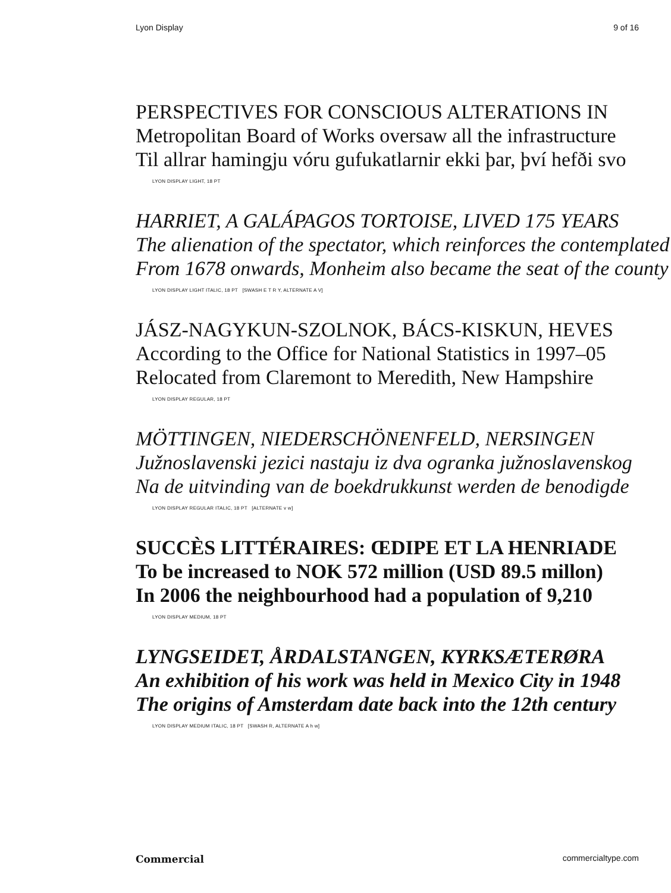Lyon Display 9 of 16
PERSPECTIVES FOR CONSCIOUS ALTERATIONS IN
Metropolitan Board of Works oversaw all the infrastructure
Til allrar hamingju vóru gufukatlarnir ekki þar, því hefði svo
LYON DISPLAY LIGHT, 18 PT
HARRIET, A GALÁPAGOS TORTOISE, LIVED 175 YEARS
The alienation of the spectator, which reinforces the contemplated
From 1678 onwards, Monheim also became the seat of the county
LYON DISPLAY LIGHT ITALIC, 18 PT [SWASH E T R Y, ALTERNATE A V]
JÁSZ-NAGYKUN-SZOLNOK, BÁCS-KISKUN, HEVES
According to the Office for National Statistics in 1997–05
Relocated from Claremont to Meredith, New Hampshire
LYON DISPLAY REGULAR, 18 PT
MÖTTINGEN, NIEDERSCHÖNENFELD, NERSINGEN
Južnoslavenski jezici nastaju iz dva ogranka južnoslavenskog
Na de uitvinding van de boekdrukkunst werden de benodigde
LYON DISPLAY REGULAR ITALIC, 18 PT [ALTERNATE v w]
SUCCÈS LITTÉRAIRES: ŒDIPE ET LA HENRIADE
To be increased to NOK 572 million (USD 89.5 millon)
In 2006 the neighbourhood had a population of 9,210
LYON DISPLAY MEDIUM, 18 PT
LYNGSEIDET, ÅRDALSTANGEN, KYRKSÆTERØRA
An exhibition of his work was held in Mexico City in 1948
The origins of Amsterdam date back into the 12th century
LYON DISPLAY MEDIUM ITALIC, 18 PT [SWASH R, ALTERNATE A h w]
Commercial commercialtype.com